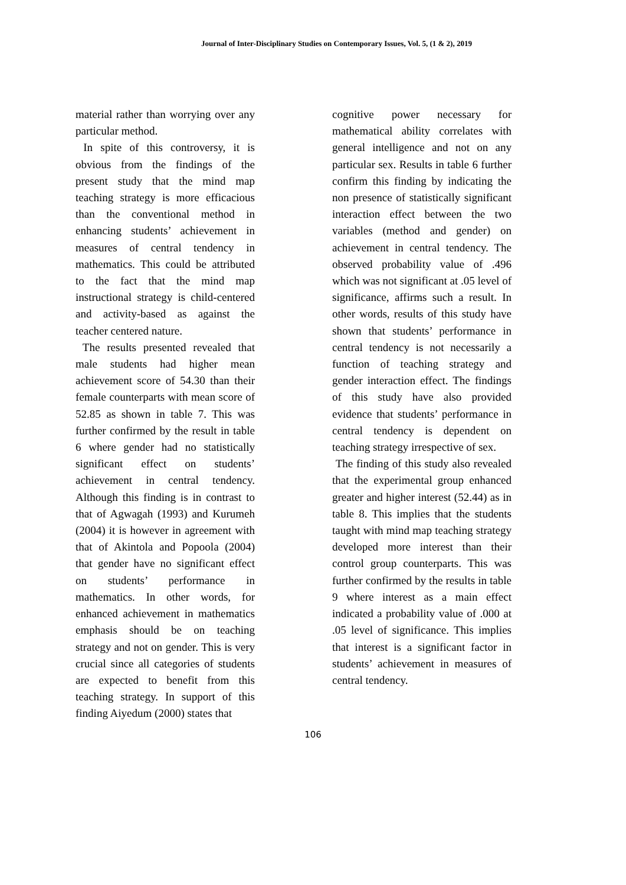Journal of Inter-Disciplinary Studies on Contemporary Issues, Vol. 5, (1 & 2), 2019
material rather than worrying over any particular method.
In spite of this controversy, it is obvious from the findings of the present study that the mind map teaching strategy is more efficacious than the conventional method in enhancing students’ achievement in measures of central tendency in mathematics. This could be attributed to the fact that the mind map instructional strategy is child-centered and activity-based as against the teacher centered nature.
The results presented revealed that male students had higher mean achievement score of 54.30 than their female counterparts with mean score of 52.85 as shown in table 7. This was further confirmed by the result in table 6 where gender had no statistically significant effect on students’ achievement in central tendency. Although this finding is in contrast to that of Agwagah (1993) and Kurumeh (2004) it is however in agreement with that of Akintola and Popoola (2004) that gender have no significant effect on students’ performance in mathematics. In other words, for enhanced achievement in mathematics emphasis should be on teaching strategy and not on gender. This is very crucial since all categories of students are expected to benefit from this teaching strategy. In support of this finding Aiyedum (2000) states that
cognitive power necessary for mathematical ability correlates with general intelligence and not on any particular sex. Results in table 6 further confirm this finding by indicating the non presence of statistically significant interaction effect between the two variables (method and gender) on achievement in central tendency. The observed probability value of .496 which was not significant at .05 level of significance, affirms such a result. In other words, results of this study have shown that students’ performance in central tendency is not necessarily a function of teaching strategy and gender interaction effect. The findings of this study have also provided evidence that students’ performance in central tendency is dependent on teaching strategy irrespective of sex.
The finding of this study also revealed that the experimental group enhanced greater and higher interest (52.44) as in table 8. This implies that the students taught with mind map teaching strategy developed more interest than their control group counterparts. This was further confirmed by the results in table 9 where interest as a main effect indicated a probability value of .000 at .05 level of significance. This implies that interest is a significant factor in students’ achievement in measures of central tendency.
106